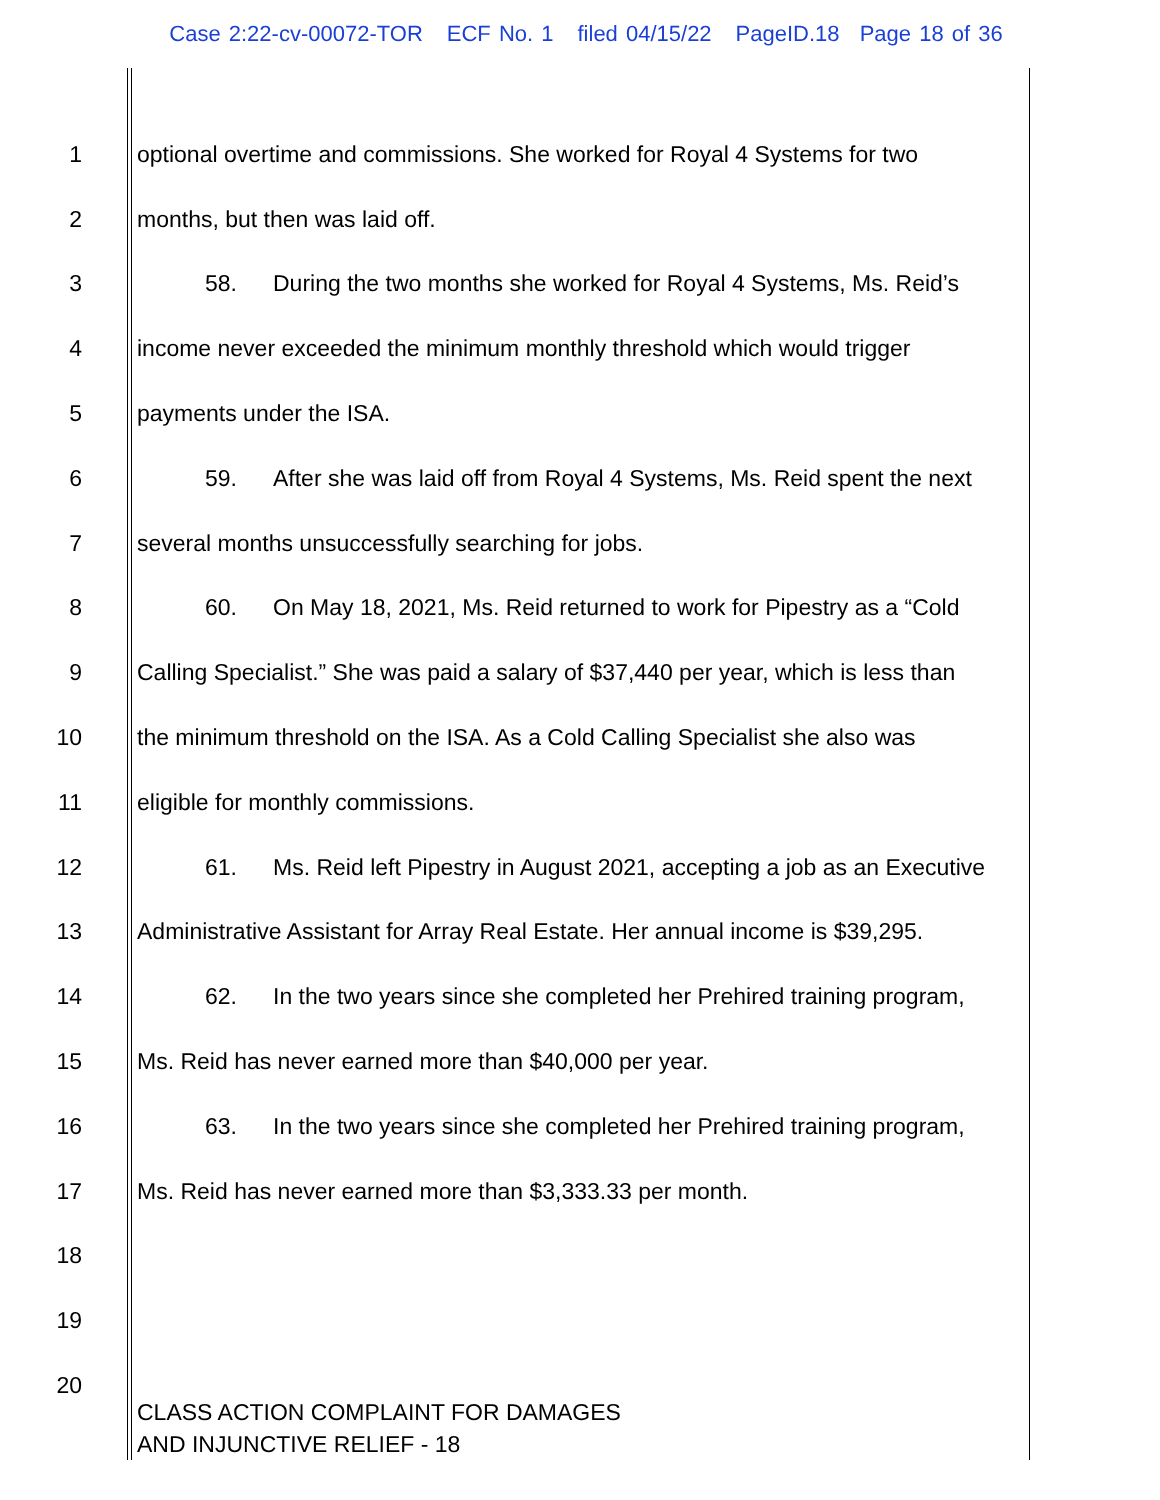Case 2:22-cv-00072-TOR ECF No. 1 filed 04/15/22 PageID.18 Page 18 of 36
1
optional overtime and commissions. She worked for Royal 4 Systems for two
2 months, but then was laid off.
3
58. During the two months she worked for Royal 4 Systems, Ms. Reid’s
4
income never exceeded the minimum monthly threshold which would trigger
5 payments under the ISA.
6
59. After she was laid off from Royal 4 Systems, Ms. Reid spent the next
7
several months unsuccessfully searching for jobs.
8
60. On May 18, 2021, Ms. Reid returned to work for Pipestry as a “Cold
9
Calling Specialist.” She was paid a salary of $37,440 per year, which is less than
10
the minimum threshold on the ISA. As a Cold Calling Specialist she also was
11
eligible for monthly commissions.
12
61. Ms. Reid left Pipestry in August 2021, accepting a job as an Executive
13
Administrative Assistant for Array Real Estate. Her annual income is $39,295.
14
62. In the two years since she completed her Prehired training program,
15
Ms. Reid has never earned more than $40,000 per year.
16
63. In the two years since she completed her Prehired training program,
17
Ms. Reid has never earned more than $3,333.33 per month.
18
19
20
CLASS ACTION COMPLAINT FOR DAMAGES
AND INJUNCTIVE RELIEF - 18